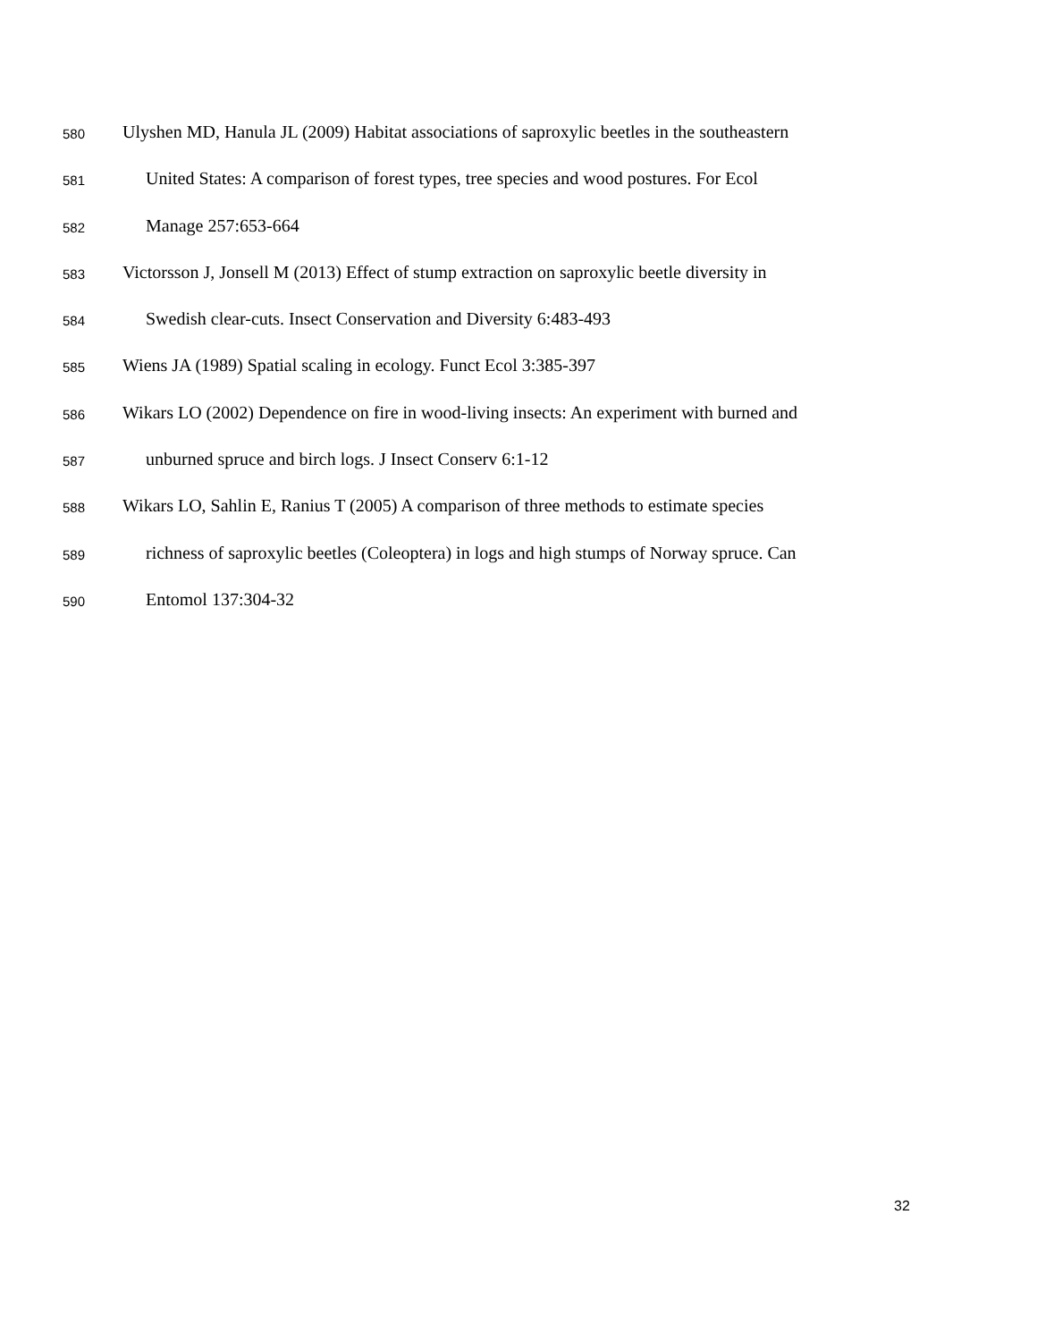580 Ulyshen MD, Hanula JL (2009) Habitat associations of saproxylic beetles in the southeastern
581 United States: A comparison of forest types, tree species and wood postures. For Ecol
582 Manage 257:653-664
583 Victorsson J, Jonsell M (2013) Effect of stump extraction on saproxylic beetle diversity in
584 Swedish clear-cuts. Insect Conservation and Diversity 6:483-493
585 Wiens JA (1989) Spatial scaling in ecology. Funct Ecol 3:385-397
586 Wikars LO (2002) Dependence on fire in wood-living insects: An experiment with burned and
587 unburned spruce and birch logs. J Insect Conserv 6:1-12
588 Wikars LO, Sahlin E, Ranius T (2005) A comparison of three methods to estimate species
589 richness of saproxylic beetles (Coleoptera) in logs and high stumps of Norway spruce. Can
590 Entomol 137:304-32
32